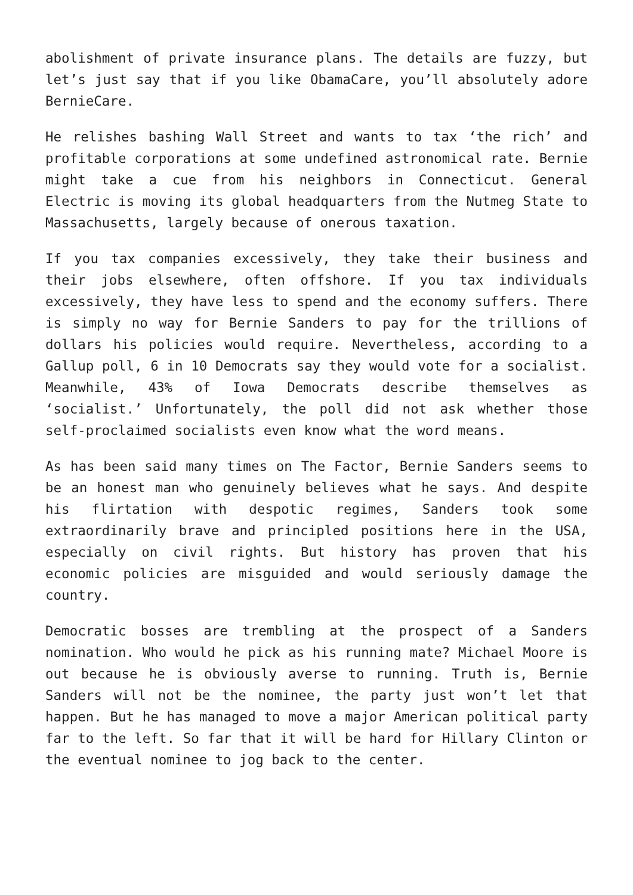abolishment of private insurance plans. The details are fuzzy, but let’s just say that if you like ObamaCare, you’ll absolutely adore BernieCare.
He relishes bashing Wall Street and wants to tax ‘the rich’ and profitable corporations at some undefined astronomical rate. Bernie might take a cue from his neighbors in Connecticut. General Electric is moving its global headquarters from the Nutmeg State to Massachusetts, largely because of onerous taxation.
If you tax companies excessively, they take their business and their jobs elsewhere, often offshore. If you tax individuals excessively, they have less to spend and the economy suffers. There is simply no way for Bernie Sanders to pay for the trillions of dollars his policies would require. Nevertheless, according to a Gallup poll, 6 in 10 Democrats say they would vote for a socialist. Meanwhile, 43% of Iowa Democrats describe themselves as ‘socialist.’ Unfortunately, the poll did not ask whether those self-proclaimed socialists even know what the word means.
As has been said many times on The Factor, Bernie Sanders seems to be an honest man who genuinely believes what he says. And despite his flirtation with despotic regimes, Sanders took some extraordinarily brave and principled positions here in the USA, especially on civil rights. But history has proven that his economic policies are misguided and would seriously damage the country.
Democratic bosses are trembling at the prospect of a Sanders nomination. Who would he pick as his running mate? Michael Moore is out because he is obviously averse to running. Truth is, Bernie Sanders will not be the nominee, the party just won’t let that happen. But he has managed to move a major American political party far to the left. So far that it will be hard for Hillary Clinton or the eventual nominee to jog back to the center.